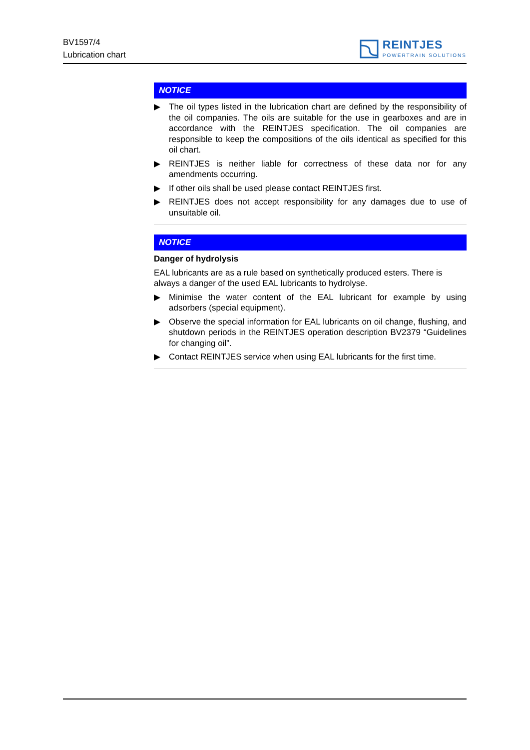BV1597/4
Lubrication chart
REINTJES
POWERTRAIN SOLUTIONS
NOTICE
▶ The oil types listed in the lubrication chart are defined by the responsibility of the oil companies. The oils are suitable for the use in gearboxes and are in accordance with the REINTJES specification. The oil companies are responsible to keep the compositions of the oils identical as specified for this oil chart.
▶ REINTJES is neither liable for correctness of these data nor for any amendments occurring.
▶ If other oils shall be used please contact REINTJES first.
▶ REINTJES does not accept responsibility for any damages due to use of unsuitable oil.
NOTICE
Danger of hydrolysis
EAL lubricants are as a rule based on synthetically produced esters. There is always a danger of the used EAL lubricants to hydrolyse.
▶ Minimise the water content of the EAL lubricant for example by using adsorbers (special equipment).
▶ Observe the special information for EAL lubricants on oil change, flushing, and shutdown periods in the REINTJES operation description BV2379 “Guidelines for changing oil”.
▶ Contact REINTJES service when using EAL lubricants for the first time.